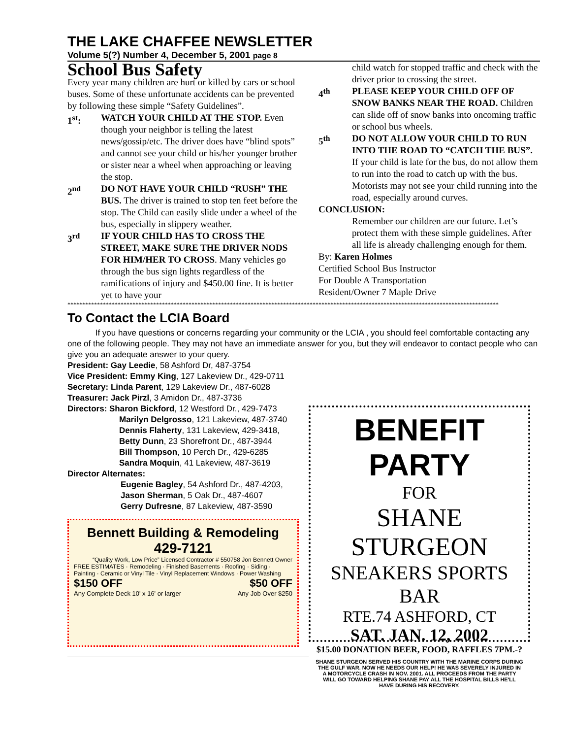THE LAKE CHAFFEE NEWSLETTER
Volume 5(?) Number 4, December 5, 2001 page 8
School Bus Safety
Every year many children are hurt or killed by cars or school buses. Some of these unfortunate accidents can be prevented by following these simple “Safety Guidelines”.
1<sup>st</sup>: WATCH YOUR CHILD AT THE STOP. Even though your neighbor is telling the latest news/gossip/etc. The driver does have “blind spots” and cannot see your child or his/her younger brother or sister near a wheel when approaching or leaving the stop.
2<sup>nd</sup> DO NOT HAVE YOUR CHILD “RUSH” THE BUS. The driver is trained to stop ten feet before the stop. The Child can easily slide under a wheel of the bus, especially in slippery weather.
3<sup>rd</sup> IF YOUR CHILD HAS TO CROSS THE STREET, MAKE SURE THE DRIVER NODS FOR HIM/HER TO CROSS. Many vehicles go through the bus sign lights regardless of the ramifications of injury and $450.00 fine. It is better yet to have your
child watch for stopped traffic and check with the driver prior to crossing the street.
4<sup>th</sup> PLEASE KEEP YOUR CHILD OFF OF SNOW BANKS NEAR THE ROAD. Children can slide off of snow banks into oncoming traffic or school bus wheels.
5<sup>th</sup> DO NOT ALLOW YOUR CHILD TO RUN INTO THE ROAD TO “CATCH THE BUS”.
If your child is late for the bus, do not allow them to run into the road to catch up with the bus. Motorists may not see your child running into the road, especially around curves.
CONCLUSION:
Remember our children are our future. Let’s protect them with these simple guidelines. After all life is already challenging enough for them.
By: Karen Holmes
Certified School Bus Instructor
For Double A Transportation
Resident/Owner 7 Maple Drive
**************************************************************************************************************************************************
To Contact the LCIA Board
If you have questions or concerns regarding your community or the LCIA , you should feel comfortable contacting any one of the following people. They may not have an immediate answer for you, but they will endeavor to contact people who can give you an adequate answer to your query.
President: Gay Leedie, 58 Ashford Dr, 487-3754
Vice President: Emmy King, 127 Lakeview Dr., 429-0711
Secretary: Linda Parent, 129 Lakeview Dr., 487-6028
Treasurer: Jack Pirzl, 3 Amidon Dr., 487-3736
Directors: Sharon Bickford, 12 Westford Dr., 429-7473
Marilyn Delgrosso, 121 Lakeview, 487-3740
Dennis Flaherty, 131 Lakeview, 429-3418,
Betty Dunn, 23 Shorefront Dr., 487-3944
Bill Thompson, 10 Perch Dr., 429-6285
Sandra Moquin, 41 Lakeview, 487-3619
Director Alternates:
Eugenie Bagley, 54 Ashford Dr., 487-4203,
Jason Sherman, 5 Oak Dr., 487-4607
Gerry Dufresne, 87 Lakeview, 487-3590
Bennett Building & Remodeling
429-7121
“Quality Work, Low Price” Licensed Contractor # 550758 Jon Bennett Owner
FREE ESTIMATES · Remodeling · Finished Basements · Roofing · Siding · Painting · Ceramic or Vinyl Tile · Vinyl Replacement Windows · Power Washing
$150 OFF $50 OFF
Any Complete Deck 10' x 16' or larger Any Job Over $250
BENEFIT PARTY
FOR
SHANE STURGEON
SNEAKERS SPORTS BAR
RTE.74 ASHFORD, CT
SAT. JAN. 12, 2002
$15.00 DONATION BEER, FOOD, RAFFLES 7PM.-?
SHANE STURGEON SERVED HIS COUNTRY WITH THE MARINE CORPS DURING THE GULF WAR. NOW HE NEEDS OUR HELP! HE WAS SEVERELY INJURED IN A MOTORCYCLE CRASH IN NOV. 2001. ALL PROCEEDS FROM THE PARTY WILL GO TOWARD HELPING SHANE PAY ALL THE HOSPITAL BILLS HE'LL HAVE DURING HIS RECOVERY.